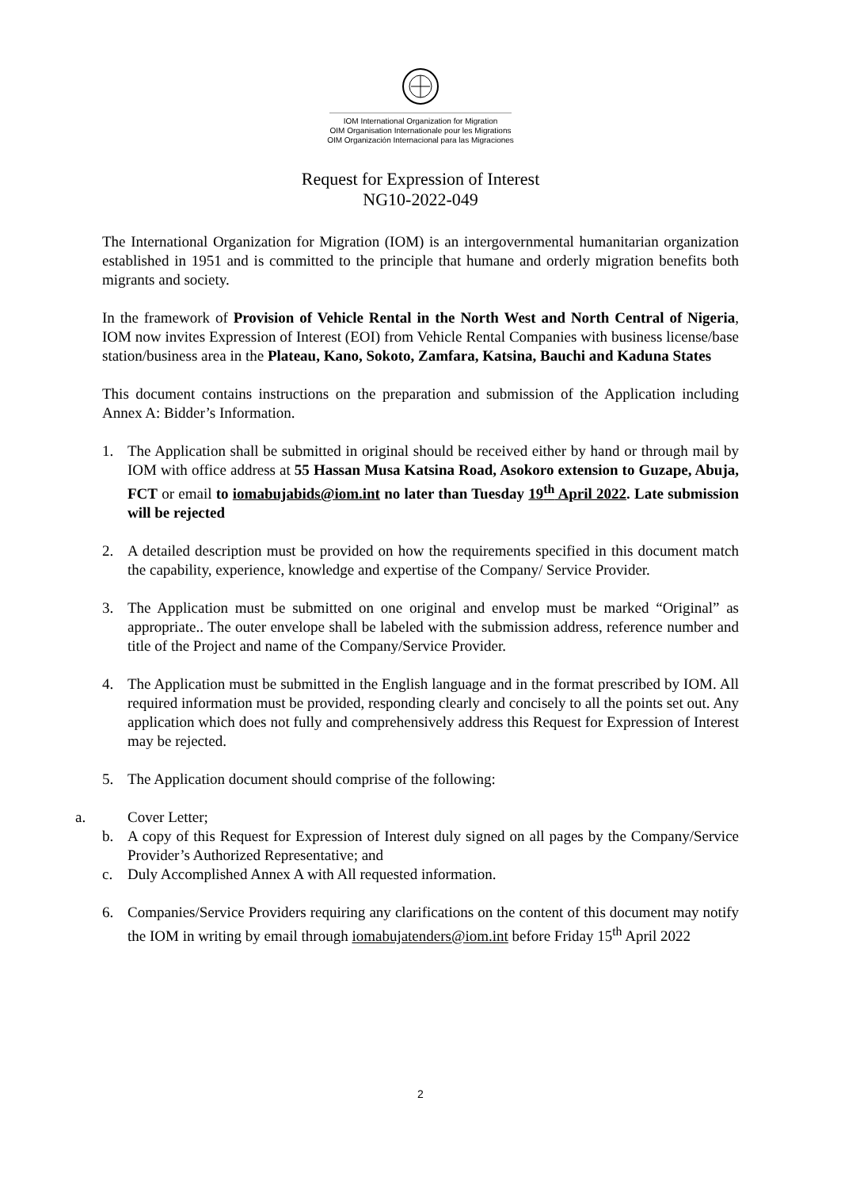IOM International Organization for Migration
OIM Organisation Internationale pour les Migrations
OIM Organización Internacional para las Migraciones
Request for Expression of Interest
NG10-2022-049
The International Organization for Migration (IOM) is an intergovernmental humanitarian organization established in 1951 and is committed to the principle that humane and orderly migration benefits both migrants and society.
In the framework of Provision of Vehicle Rental in the North West and North Central of Nigeria, IOM now invites Expression of Interest (EOI) from Vehicle Rental Companies with business license/base station/business area in the Plateau, Kano, Sokoto, Zamfara, Katsina, Bauchi and Kaduna States
This document contains instructions on the preparation and submission of the Application including Annex A: Bidder’s Information.
1. The Application shall be submitted in original should be received either by hand or through mail by IOM with office address at 55 Hassan Musa Katsina Road, Asokoro extension to Guzape, Abuja, FCT or email to iomabujabids@iom.int no later than Tuesday 19<sup>th</sup> April 2022. Late submission will be rejected
2. A detailed description must be provided on how the requirements specified in this document match the capability, experience, knowledge and expertise of the Company/ Service Provider.
3. The Application must be submitted on one original and envelop must be marked “Original” as appropriate.. The outer envelope shall be labeled with the submission address, reference number and title of the Project and name of the Company/Service Provider.
4. The Application must be submitted in the English language and in the format prescribed by IOM. All required information must be provided, responding clearly and concisely to all the points set out. Any application which does not fully and comprehensively address this Request for Expression of Interest may be rejected.
5. The Application document should comprise of the following:
a. Cover Letter;
b. A copy of this Request for Expression of Interest duly signed on all pages by the Company/Service Provider’s Authorized Representative; and
c. Duly Accomplished Annex A with All requested information.
6. Companies/Service Providers requiring any clarifications on the content of this document may notify the IOM in writing by email through iomabujatenders@iom.int before Friday 15<sup>th</sup> April 2022
2